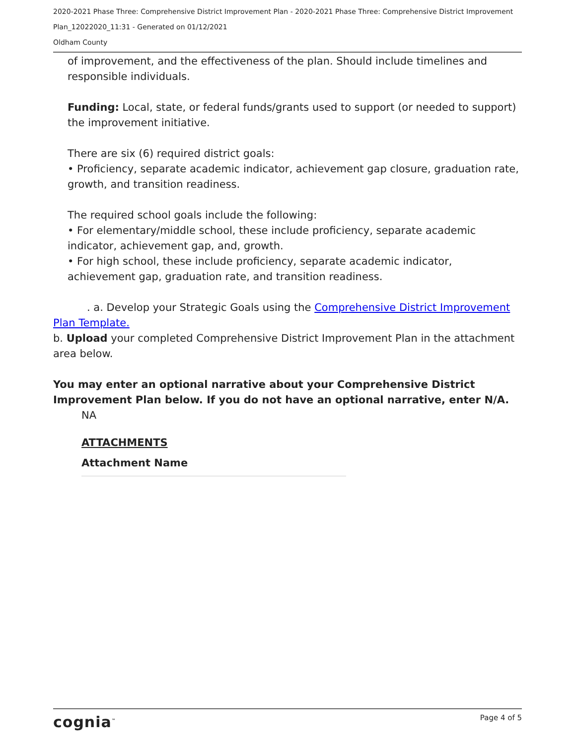2020-2021 Phase Three: Comprehensive District Improvement Plan - 2020-2021 Phase Three: Comprehensive District Improvement Plan_12022020_11:31 - Generated on 01/12/2021
Oldham County
of improvement, and the effectiveness of the plan. Should include timelines and responsible individuals.
Funding: Local, state, or federal funds/grants used to support (or needed to support) the improvement initiative.
There are six (6) required district goals:
• Proficiency, separate academic indicator, achievement gap closure, graduation rate, growth, and transition readiness.
The required school goals include the following:
• For elementary/middle school, these include proficiency, separate academic indicator, achievement gap, and, growth.
• For high school, these include proficiency, separate academic indicator, achievement gap, graduation rate, and transition readiness.
. a. Develop your Strategic Goals using the Comprehensive District Improvement Plan Template.
b. Upload your completed Comprehensive District Improvement Plan in the attachment area below.
You may enter an optional narrative about your Comprehensive District Improvement Plan below. If you do not have an optional narrative, enter N/A.
NA
ATTACHMENTS
Attachment Name
cognia<sup>™</sup> Page 4 of 5